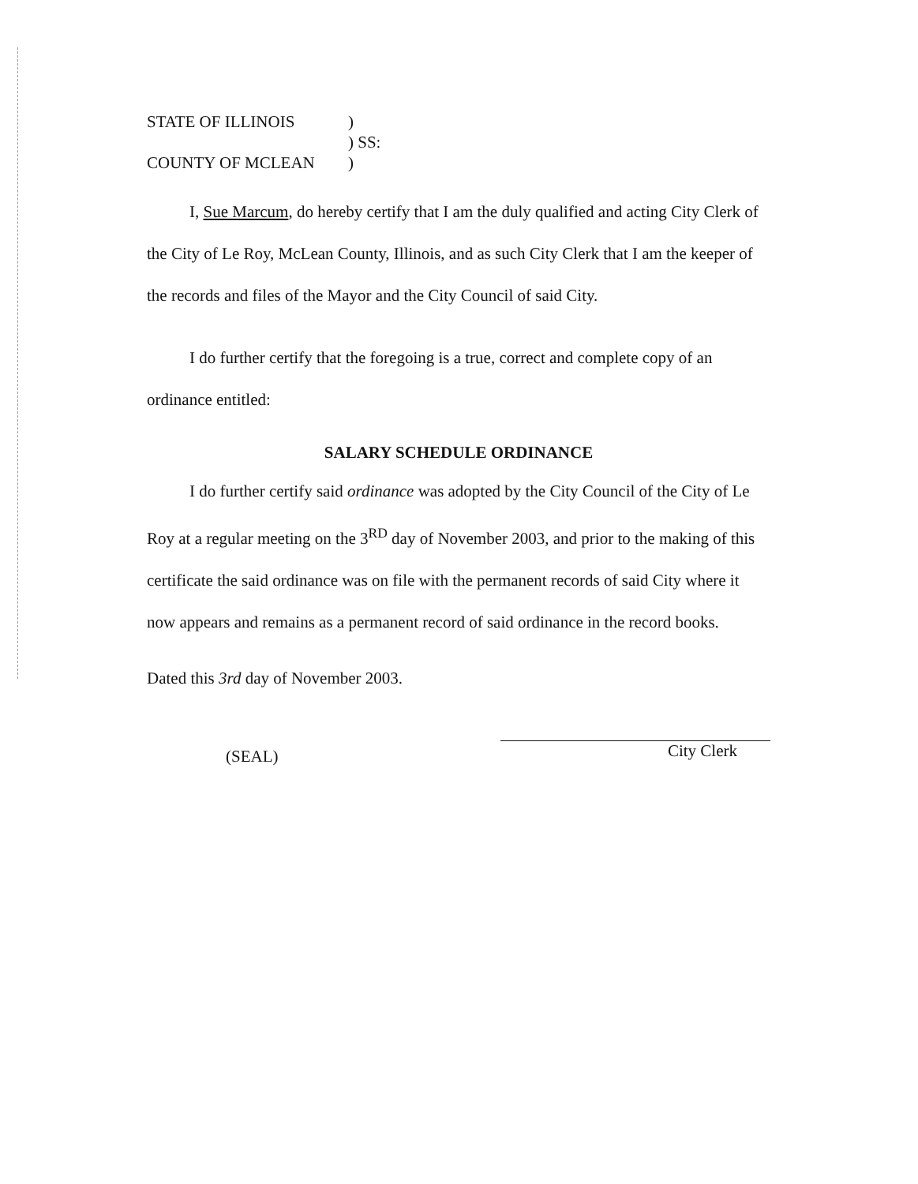STATE OF ILLINOIS)
) SS:
COUNTY OF MCLEAN)
I, Sue Marcum, do hereby certify that I am the duly qualified and acting City Clerk of the City of Le Roy, McLean County, Illinois, and as such City Clerk that I am the keeper of the records and files of the Mayor and the City Council of said City.
I do further certify that the foregoing is a true, correct and complete copy of an ordinance entitled:
SALARY SCHEDULE ORDINANCE
I do further certify said ordinance was adopted by the City Council of the City of Le Roy at a regular meeting on the 3<sup>RD</sup> day of November 2003, and prior to the making of this certificate the said ordinance was on file with the permanent records of said City where it now appears and remains as a permanent record of said ordinance in the record books.
Dated this 3rd day of November 2003.
(SEAL) City Clerk